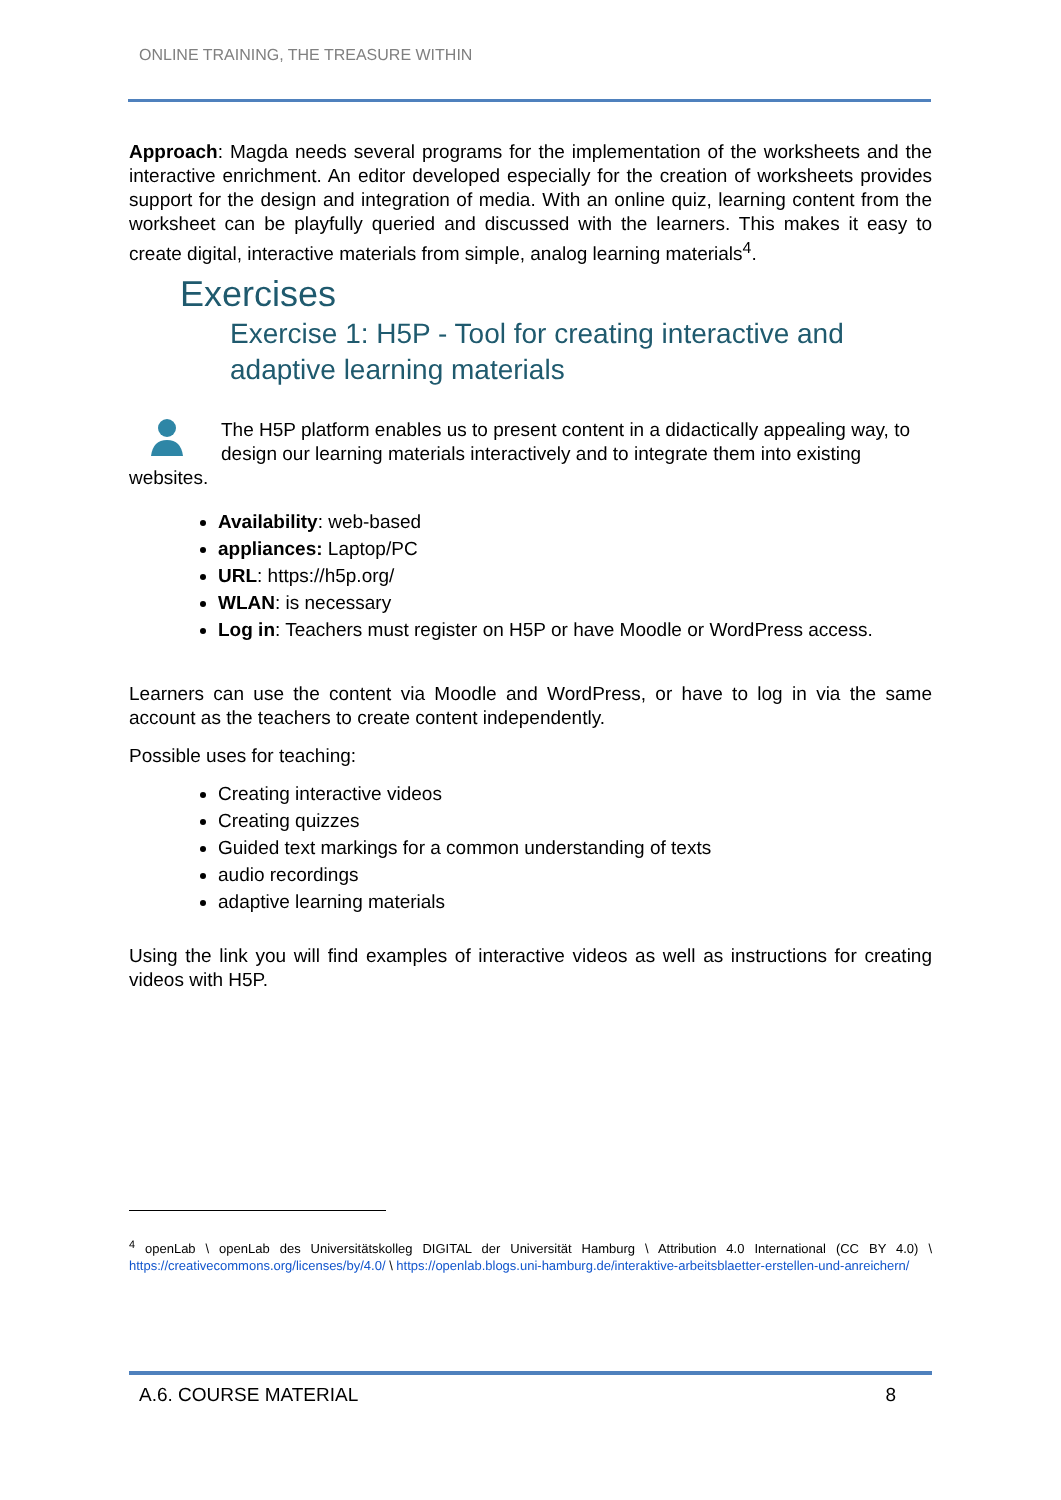ONLINE TRAINING, THE TREASURE WITHIN
Approach: Magda needs several programs for the implementation of the worksheets and the interactive enrichment. An editor developed especially for the creation of worksheets provides support for the design and integration of media. With an online quiz, learning content from the worksheet can be playfully queried and discussed with the learners. This makes it easy to create digital, interactive materials from simple, analog learning materials<sup>4</sup>.
Exercises
Exercise 1: H5P - Tool for creating interactive and adaptive learning materials
The H5P platform enables us to present content in a didactically appealing way, to design our learning materials interactively and to integrate them into existing websites.
Availability: web-based
appliances: Laptop/PC
URL: https://h5p.org/
WLAN: is necessary
Log in: Teachers must register on H5P or have Moodle or WordPress access.
Learners can use the content via Moodle and WordPress, or have to log in via the same account as the teachers to create content independently.
Possible uses for teaching:
Creating interactive videos
Creating quizzes
Guided text markings for a common understanding of texts
audio recordings
adaptive learning materials
Using the link you will find examples of interactive videos as well as instructions for creating videos with H5P.
<sup>4</sup> openLab \ openLab des Universitätskolleg DIGITAL der Universität Hamburg \ Attribution 4.0 International (CC BY 4.0) \ https://creativecommons.org/licenses/by/4.0/ \ https://openlab.blogs.uni-hamburg.de/interaktive-arbeitsblaetter-erstellen-und-anreichern/
A.6. COURSE MATERIAL 8